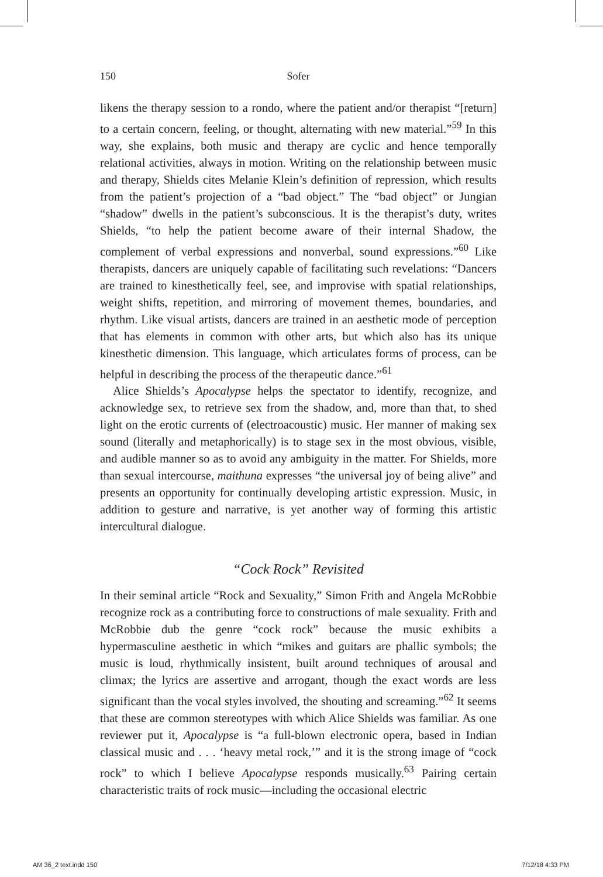150 Sofer
likens the therapy session to a rondo, where the patient and/or therapist “[return] to a certain concern, feeling, or thought, alternating with new material.”<sup>59</sup> In this way, she explains, both music and therapy are cyclic and hence temporally relational activities, always in motion. Writing on the relationship between music and therapy, Shields cites Melanie Klein’s definition of repression, which results from the patient’s projection of a “bad object.” The “bad object” or Jungian “shadow” dwells in the patient’s subconscious. It is the therapist’s duty, writes Shields, “to help the patient become aware of their internal Shadow, the complement of verbal expressions and nonverbal, sound expressions.”<sup>60</sup> Like therapists, dancers are uniquely capable of facilitating such revelations: “Dancers are trained to kinesthetically feel, see, and improvise with spatial relationships, weight shifts, repetition, and mirroring of movement themes, boundaries, and rhythm. Like visual artists, dancers are trained in an aesthetic mode of perception that has elements in common with other arts, but which also has its unique kinesthetic dimension. This language, which articulates forms of process, can be helpful in describing the process of the therapeutic dance.”<sup>61</sup>
Alice Shields’s Apocalypse helps the spectator to identify, recognize, and acknowledge sex, to retrieve sex from the shadow, and, more than that, to shed light on the erotic currents of (electroacoustic) music. Her manner of making sex sound (literally and metaphorically) is to stage sex in the most obvious, visible, and audible manner so as to avoid any ambiguity in the matter. For Shields, more than sexual intercourse, maithuna expresses “the universal joy of being alive” and presents an opportunity for continually developing artistic expression. Music, in addition to gesture and narrative, is yet another way of forming this artistic intercultural dialogue.
“Cock Rock” Revisited
In their seminal article “Rock and Sexuality,” Simon Frith and Angela McRobbie recognize rock as a contributing force to constructions of male sexuality. Frith and McRobbie dub the genre “cock rock” because the music exhibits a hypermasculine aesthetic in which “mikes and guitars are phallic symbols; the music is loud, rhythmically insistent, built around techniques of arousal and climax; the lyrics are assertive and arrogant, though the exact words are less significant than the vocal styles involved, the shouting and screaming.”<sup>62</sup> It seems that these are common stereotypes with which Alice Shields was familiar. As one reviewer put it, Apocalypse is “a full-blown electronic opera, based in Indian classical music and . . . ‘heavy metal rock,’” and it is the strong image of “cock rock” to which I believe Apocalypse responds musically.<sup>63</sup> Pairing certain characteristic traits of rock music—including the occasional electric
AM 36_2 text.indd 150 7/12/18 4:33 PM